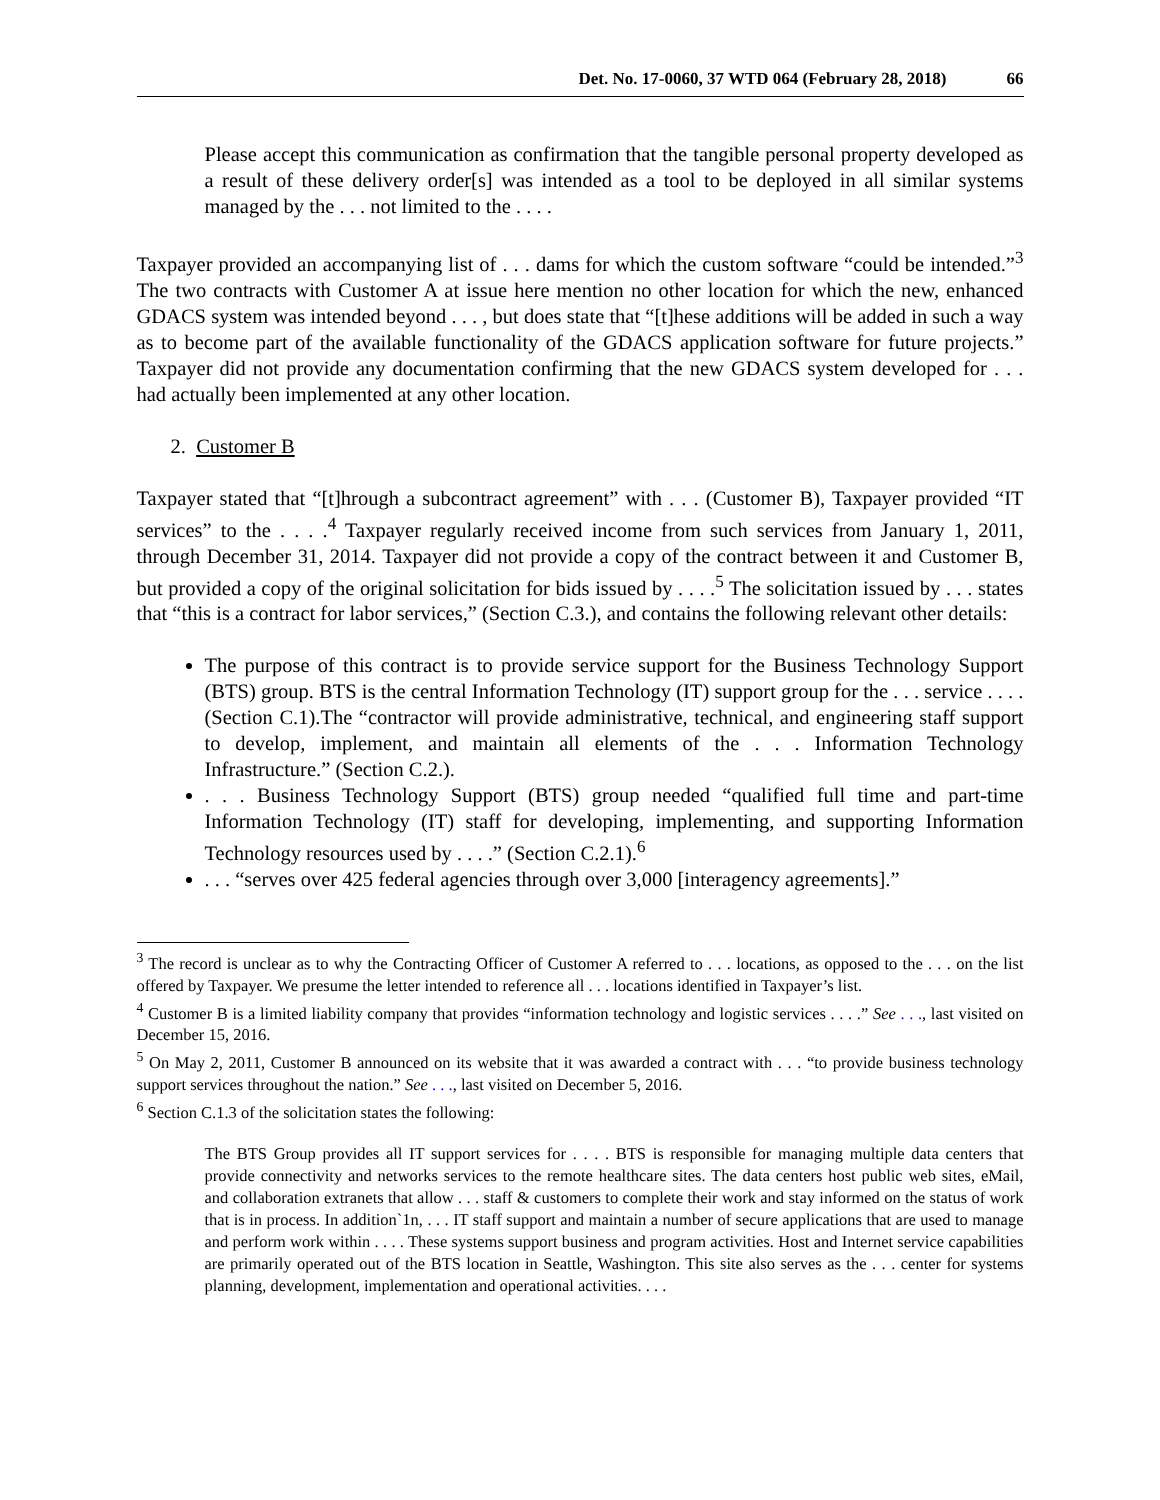Det. No. 17-0060, 37 WTD 064 (February 28, 2018) 66
Please accept this communication as confirmation that the tangible personal property developed as a result of these delivery order[s] was intended as a tool to be deployed in all similar systems managed by the . . . not limited to the . . . .
Taxpayer provided an accompanying list of . . . dams for which the custom software “could be intended.”<sup>3</sup> The two contracts with Customer A at issue here mention no other location for which the new, enhanced GDACS system was intended beyond . . . , but does state that “[t]hese additions will be added in such a way as to become part of the available functionality of the GDACS application software for future projects.” Taxpayer did not provide any documentation confirming that the new GDACS system developed for . . . had actually been implemented at any other location.
2. Customer B
Taxpayer stated that “[t]hrough a subcontract agreement” with . . . (Customer B), Taxpayer provided “IT services” to the . . . .<sup>4</sup> Taxpayer regularly received income from such services from January 1, 2011, through December 31, 2014. Taxpayer did not provide a copy of the contract between it and Customer B, but provided a copy of the original solicitation for bids issued by . . . .<sup>5</sup> The solicitation issued by . . . states that “this is a contract for labor services,” (Section C.3.), and contains the following relevant other details:
The purpose of this contract is to provide service support for the Business Technology Support (BTS) group. BTS is the central Information Technology (IT) support group for the . . . service . . . . (Section C.1).The “contractor will provide administrative, technical, and engineering staff support to develop, implement, and maintain all elements of the . . . Information Technology Infrastructure.” (Section C.2.).
. . . Business Technology Support (BTS) group needed “qualified full time and part-time Information Technology (IT) staff for developing, implementing, and supporting Information Technology resources used by . . . .” (Section C.2.1).<sup>6</sup>
. . . “serves over 425 federal agencies through over 3,000 [interagency agreements].”
<sup>3</sup> The record is unclear as to why the Contracting Officer of Customer A referred to . . . locations, as opposed to the . . . on the list offered by Taxpayer. We presume the letter intended to reference all . . . locations identified in Taxpayer’s list.
<sup>4</sup> Customer B is a limited liability company that provides “information technology and logistic services . . . .” See . . ., last visited on December 15, 2016.
<sup>5</sup> On May 2, 2011, Customer B announced on its website that it was awarded a contract with . . . “to provide business technology support services throughout the nation.” See . . ., last visited on December 5, 2016.
<sup>6</sup> Section C.1.3 of the solicitation states the following:
The BTS Group provides all IT support services for . . . . BTS is responsible for managing multiple data centers that provide connectivity and networks services to the remote healthcare sites. The data centers host public web sites, eMail, and collaboration extranets that allow . . . staff & customers to complete their work and stay informed on the status of work that is in process. In addition`1n, . . . IT staff support and maintain a number of secure applications that are used to manage and perform work within . . . . These systems support business and program activities. Host and Internet service capabilities are primarily operated out of the BTS location in Seattle, Washington. This site also serves as the . . . center for systems planning, development, implementation and operational activities. . . .